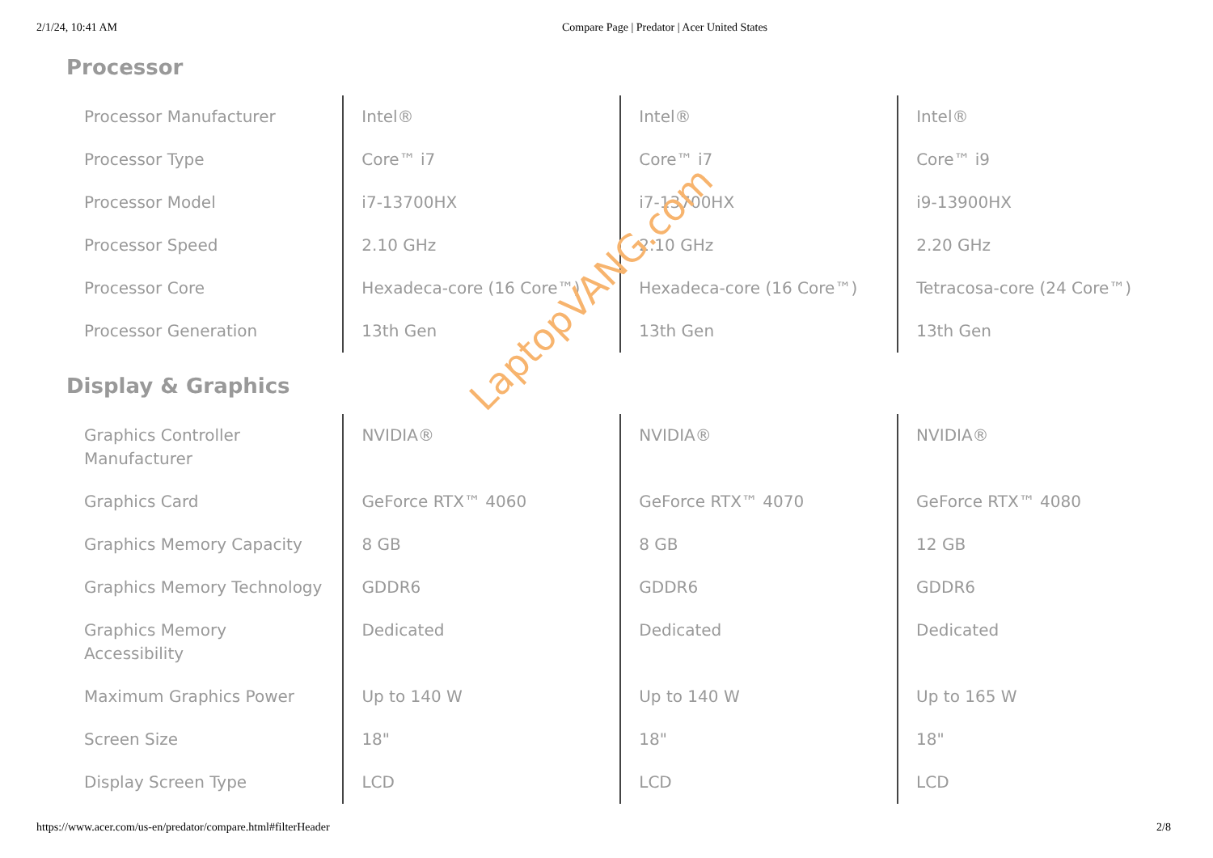2/1/24, 10:41 AM Compare Page | Predator | Acer United States
Processor
| Processor Manufacturer | Intel® | Intel® | Intel® |
| Processor Type | Core™ i7 | Core™ i7 | Core™ i9 |
| Processor Model | i7-13700HX | i7-13700HX | i9-13900HX |
| Processor Speed | 2.10 GHz | 2.10 GHz | 2.20 GHz |
| Processor Core | Hexadeca-core (16 Core™) | Hexadeca-core (16 Core™) | Tetracosa-core (24 Core™) |
| Processor Generation | 13th Gen | 13th Gen | 13th Gen |
Display & Graphics
| Graphics Controller Manufacturer | NVIDIA® | NVIDIA® | NVIDIA® |
| Graphics Card | GeForce RTX™ 4060 | GeForce RTX™ 4070 | GeForce RTX™ 4080 |
| Graphics Memory Capacity | 8 GB | 8 GB | 12 GB |
| Graphics Memory Technology | GDDR6 | GDDR6 | GDDR6 |
| Graphics Memory Accessibility | Dedicated | Dedicated | Dedicated |
| Maximum Graphics Power | Up to 140 W | Up to 140 W | Up to 165 W |
| Screen Size | 18" | 18" | 18" |
| Display Screen Type | LCD | LCD | LCD |
LaptopVANG.com
https://www.acer.com/us-en/predator/compare.html#filterHeader 2/8